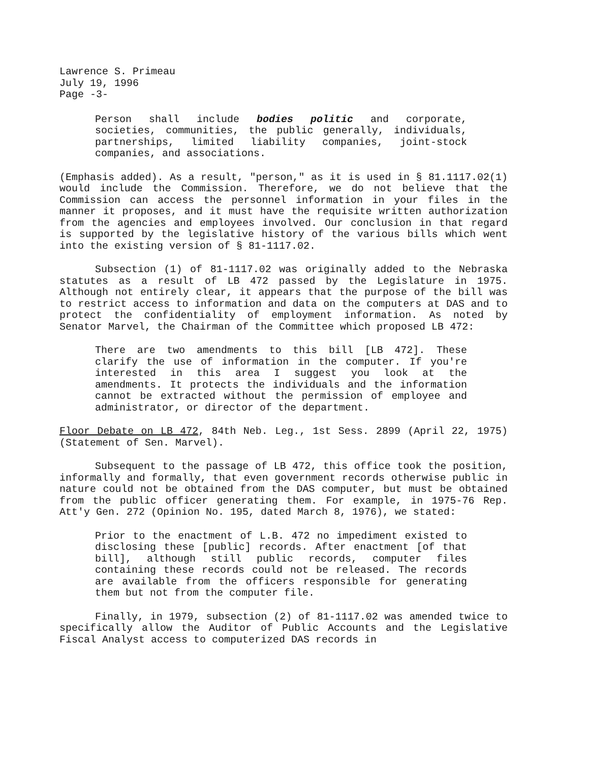Lawrence S. Primeau
July 19, 1996
Page -3-
Person shall include bodies politic and corporate, societies, communities, the public generally, individuals, partnerships, limited liability companies, joint-stock companies, and associations.
(Emphasis added). As a result, "person," as it is used in § 81.1117.02(1) would include the Commission. Therefore, we do not believe that the Commission can access the personnel information in your files in the manner it proposes, and it must have the requisite written authorization from the agencies and employees involved. Our conclusion in that regard is supported by the legislative history of the various bills which went into the existing version of § 81-1117.02.
Subsection (1) of 81-1117.02 was originally added to the Nebraska statutes as a result of LB 472 passed by the Legislature in 1975. Although not entirely clear, it appears that the purpose of the bill was to restrict access to information and data on the computers at DAS and to protect the confidentiality of employment information. As noted by Senator Marvel, the Chairman of the Committee which proposed LB 472:
There are two amendments to this bill [LB 472]. These clarify the use of information in the computer. If you're interested in this area I suggest you look at the amendments. It protects the individuals and the information cannot be extracted without the permission of employee and administrator, or director of the department.
Floor Debate on LB 472, 84th Neb. Leg., 1st Sess. 2899 (April 22, 1975) (Statement of Sen. Marvel).
Subsequent to the passage of LB 472, this office took the position, informally and formally, that even government records otherwise public in nature could not be obtained from the DAS computer, but must be obtained from the public officer generating them. For example, in 1975-76 Rep. Att'y Gen. 272 (Opinion No. 195, dated March 8, 1976), we stated:
Prior to the enactment of L.B. 472 no impediment existed to disclosing these [public] records. After enactment [of that bill], although still public records, computer files containing these records could not be released. The records are available from the officers responsible for generating them but not from the computer file.
Finally, in 1979, subsection (2) of 81-1117.02 was amended twice to specifically allow the Auditor of Public Accounts and the Legislative Fiscal Analyst access to computerized DAS records in